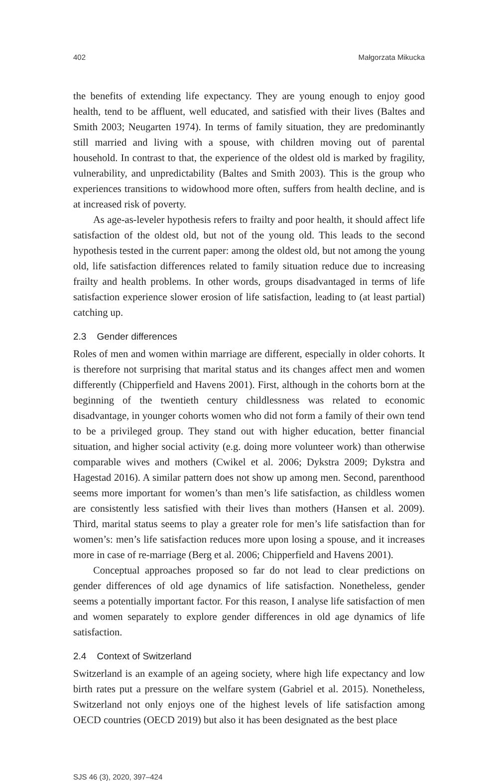402 Małgorzata Mikucka
the benefits of extending life expectancy. They are young enough to enjoy good health, tend to be affluent, well educated, and satisfied with their lives (Baltes and Smith 2003; Neugarten 1974). In terms of family situation, they are predominantly still married and living with a spouse, with children moving out of parental household. In contrast to that, the experience of the oldest old is marked by fragility, vulnerability, and unpredictability (Baltes and Smith 2003). This is the group who experiences transitions to widowhood more often, suffers from health decline, and is at increased risk of poverty.
As age-as-leveler hypothesis refers to frailty and poor health, it should affect life satisfaction of the oldest old, but not of the young old. This leads to the second hypothesis tested in the current paper: among the oldest old, but not among the young old, life satisfaction differences related to family situation reduce due to increasing frailty and health problems. In other words, groups disadvantaged in terms of life satisfaction experience slower erosion of life satisfaction, leading to (at least partial) catching up.
2.3 Gender differences
Roles of men and women within marriage are different, especially in older cohorts. It is therefore not surprising that marital status and its changes affect men and women differently (Chipperfield and Havens 2001). First, although in the cohorts born at the beginning of the twentieth century childlessness was related to economic disadvantage, in younger cohorts women who did not form a family of their own tend to be a privileged group. They stand out with higher education, better financial situation, and higher social activity (e.g. doing more volunteer work) than otherwise comparable wives and mothers (Cwikel et al. 2006; Dykstra 2009; Dykstra and Hagestad 2016). A similar pattern does not show up among men. Second, parenthood seems more important for women’s than men’s life satisfaction, as childless women are consistently less satisfied with their lives than mothers (Hansen et al. 2009). Third, marital status seems to play a greater role for men’s life satisfaction than for women’s: men’s life satisfaction reduces more upon losing a spouse, and it increases more in case of re-marriage (Berg et al. 2006; Chipperfield and Havens 2001).
Conceptual approaches proposed so far do not lead to clear predictions on gender differences of old age dynamics of life satisfaction. Nonetheless, gender seems a potentially important factor. For this reason, I analyse life satisfaction of men and women separately to explore gender differences in old age dynamics of life satisfaction.
2.4 Context of Switzerland
Switzerland is an example of an ageing society, where high life expectancy and low birth rates put a pressure on the welfare system (Gabriel et al. 2015). Nonetheless, Switzerland not only enjoys one of the highest levels of life satisfaction among OECD countries (OECD 2019) but also it has been designated as the best place
SJS 46 (3), 2020, 397–424